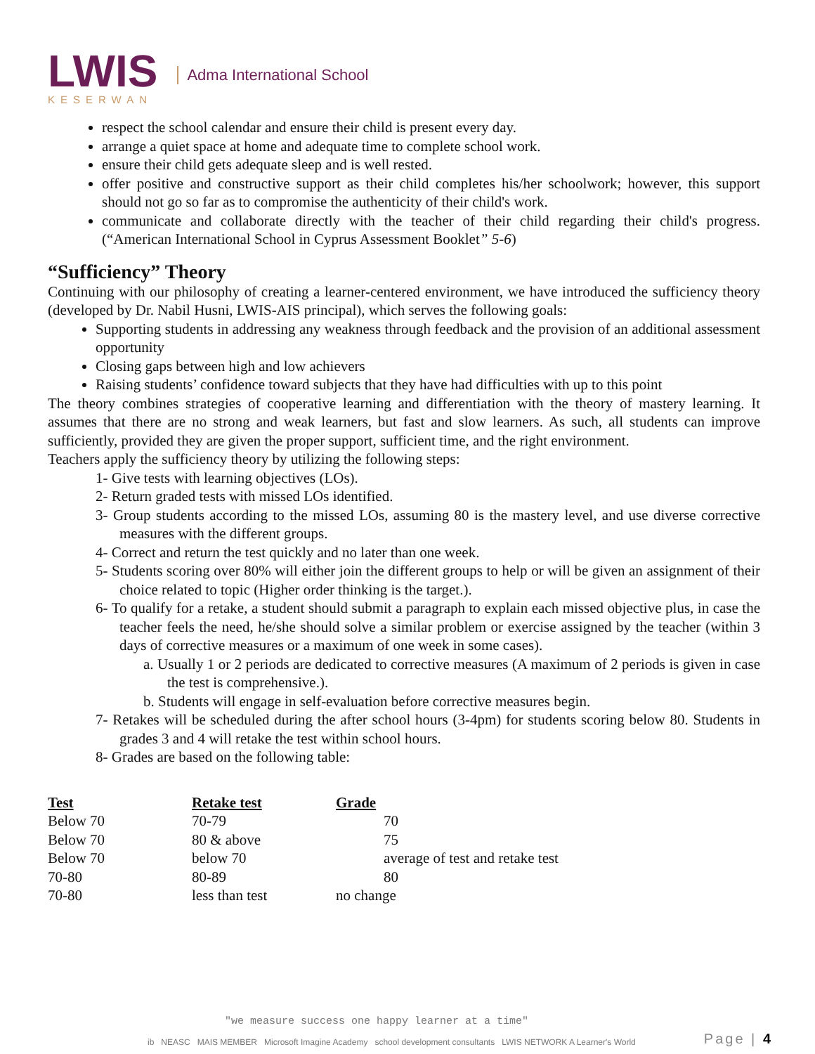LWIS
KESERWAN
Adma International School
respect the school calendar and ensure their child is present every day.
arrange a quiet space at home and adequate time to complete school work.
ensure their child gets adequate sleep and is well rested.
offer positive and constructive support as their child completes his/her schoolwork; however, this support should not go so far as to compromise the authenticity of their child's work.
communicate and collaborate directly with the teacher of their child regarding their child's progress. (“American International School in Cyprus Assessment Booklet” 5-6)
“Sufficiency” Theory
Continuing with our philosophy of creating a learner-centered environment, we have introduced the sufficiency theory (developed by Dr. Nabil Husni, LWIS-AIS principal), which serves the following goals:
Supporting students in addressing any weakness through feedback and the provision of an additional assessment opportunity
Closing gaps between high and low achievers
Raising students’ confidence toward subjects that they have had difficulties with up to this point
The theory combines strategies of cooperative learning and differentiation with the theory of mastery learning. It assumes that there are no strong and weak learners, but fast and slow learners. As such, all students can improve sufficiently, provided they are given the proper support, sufficient time, and the right environment.
Teachers apply the sufficiency theory by utilizing the following steps:
1- Give tests with learning objectives (LOs).
2- Return graded tests with missed LOs identified.
3- Group students according to the missed LOs, assuming 80 is the mastery level, and use diverse corrective measures with the different groups.
4- Correct and return the test quickly and no later than one week.
5- Students scoring over 80% will either join the different groups to help or will be given an assignment of their choice related to topic (Higher order thinking is the target.).
6- To qualify for a retake, a student should submit a paragraph to explain each missed objective plus, in case the teacher feels the need, he/she should solve a similar problem or exercise assigned by the teacher (within 3 days of corrective measures or a maximum of one week in some cases).
a. Usually 1 or 2 periods are dedicated to corrective measures (A maximum of 2 periods is given in case the test is comprehensive.).
b. Students will engage in self-evaluation before corrective measures begin.
7- Retakes will be scheduled during the after school hours (3-4pm) for students scoring below 80. Students in grades 3 and 4 will retake the test within school hours.
8- Grades are based on the following table:
| Test | Retake test | Grade |
| --- | --- | --- |
| Below 70 | 70-79 | 70 |
| Below 70 | 80 & above | 75 |
| Below 70 | below 70 | average of test and retake test |
| 70-80 | 80-89 | 80 |
| 70-80 | less than test | no change |
"we measure success one happy learner at a time"
ib NEASC MAIS MEMBER Microsoft Imagine Academy school development consultants LWIS NETWORK A Learner's World
Page | 4